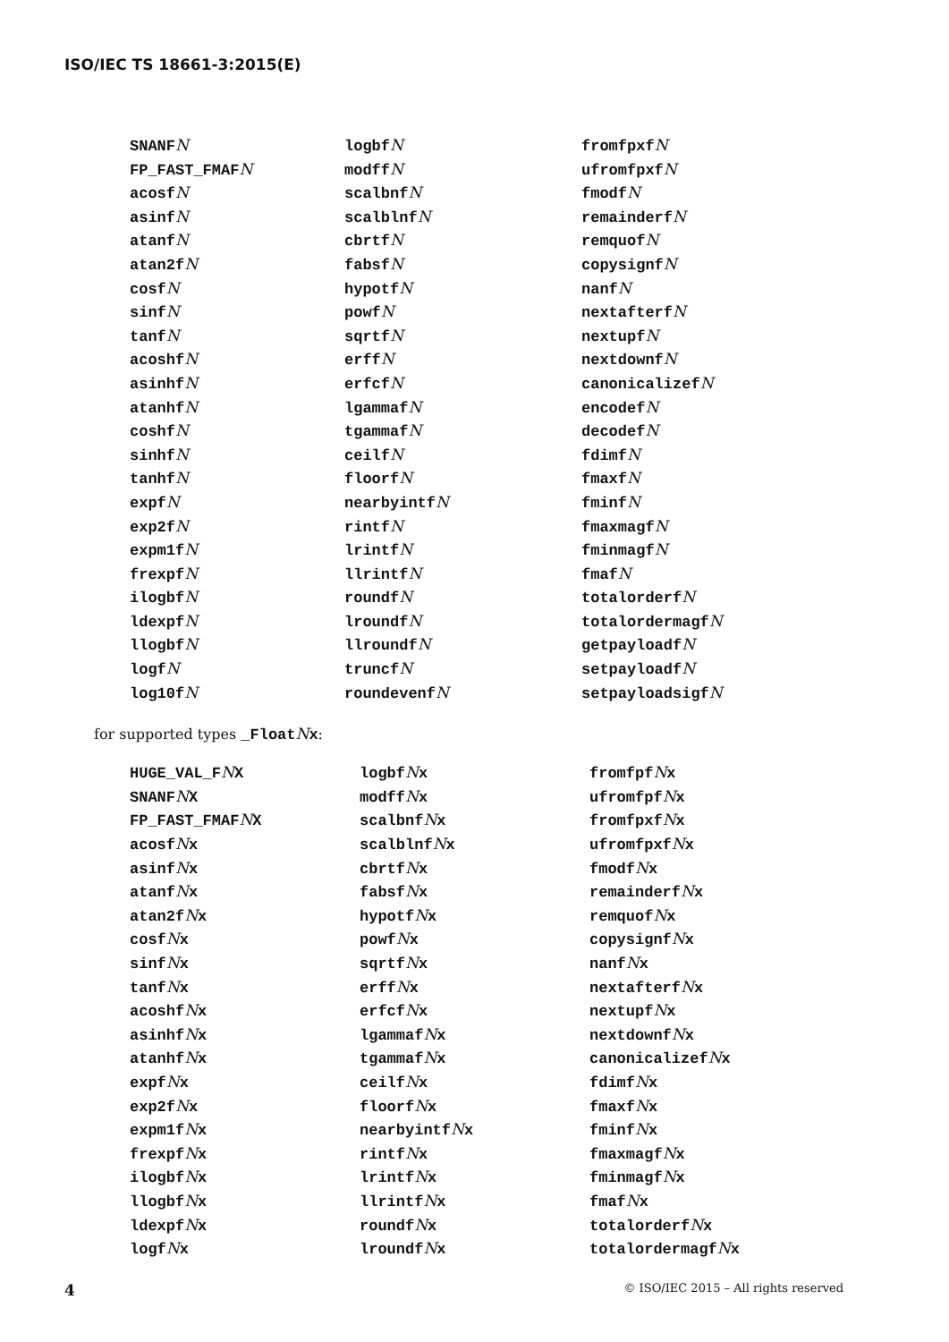ISO/IEC TS 18661-3:2015(E)
SNANFN
FP_FAST_FMAFN
acosfN
asinfN
atanfN
atan2fN
cosfN
sinfN
tanfN
acoshfN
asinhfN
atanhfN
coshfN
sinhfN
tanhfN
expfN
exp2fN
expm1fN
frexpfN
ilogbfN
ldexpfN
llogbfN
logfN
log10fN
logbfN
modffN
scalbnfN
scalblnfN
cbrtfN
fabsfN
hypotfN
powfN
sqrtfN
erffN
erfcfN
lgammafN
tgammafN
ceilfN
floorfN
nearbyintfN
rintfN
lrintfN
llrintfN
roundfN
lroundfN
llroundfN
truncfN
roundevenfN
fromfpxfN
ufromfpxfN
fmodfN
remainderfN
remquofN
copysignfN
nanfN
nextafterfN
nextupfN
nextdownfN
canonicalizefN
encodefN
decodefN
fdimfN
fmaxfN
fminfN
fmaxmagfN
fminmagfN
fmafN
totalorderfN
totalordermagfN
getpayloadfN
setpayloadfN
setpayloadsigfN
for supported types _FloatNx:
HUGE_VAL_FNX
SNANFNX
FP_FAST_FMAFNX
acosfNx
asinfNx
atanfNx
atan2fNx
cosfNx
sinfNx
tanfNx
acoshfNx
asinhfNx
atanhfNx
expfNx
exp2fNx
expm1fNx
frexpfNx
ilogbfNx
llogbfNx
ldexpfNx
logfNx
logbfNx
modffNx
scalbnfNx
scalblnfNx
cbrtfNx
fabsfNx
hypotfNx
powfNx
sqrtfNx
erffNx
erfcfNx
lgammafNx
tgammafNx
ceilfNx
floorfNx
nearbyintfNx
rintfNx
lrintfNx
llrintfNx
roundfNx
lroundfNx
fromfpfNx
ufromfpfNx
fromfpxfNx
ufromfpxfNx
fmodfNx
remainderfNx
remquofNx
copysignfNx
nanfNx
nextafterfNx
nextupfNx
nextdownfNx
canonicalizefNx
fdimfNx
fmaxfNx
fminfNx
fmaxmagfNx
fminmagfNx
fmafNx
totalorderfNx
totalordermagfNx
4 © ISO/IEC 2015 – All rights reserved